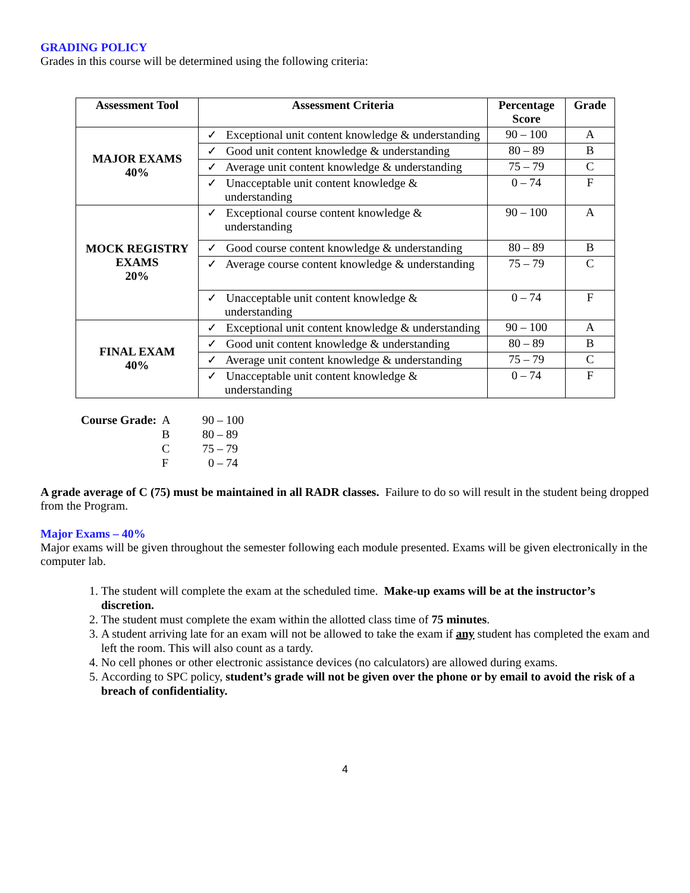GRADING POLICY
Grades in this course will be determined using the following criteria:
| Assessment Tool | Assessment Criteria | Percentage Score | Grade |
| --- | --- | --- | --- |
| MAJOR EXAMS 40% | ✓ Exceptional unit content knowledge & understanding | 90 – 100 | A |
| | ✓ Good unit content knowledge & understanding | 80 – 89 | B |
| | ✓ Average unit content knowledge & understanding | 75 – 79 | C |
| | ✓ Unacceptable unit content knowledge & understanding | 0 – 74 | F |
| MOCK REGISTRY EXAMS 20% | ✓ Exceptional course content knowledge & understanding | 90 – 100 | A |
| | ✓ Good course content knowledge & understanding | 80 – 89 | B |
| | ✓ Average course content knowledge & understanding | 75 – 79 | C |
| | ✓ Unacceptable unit content knowledge & understanding | 0 – 74 | F |
| FINAL EXAM 40% | ✓ Exceptional unit content knowledge & understanding | 90 – 100 | A |
| | ✓ Good unit content knowledge & understanding | 80 – 89 | B |
| | ✓ Average unit content knowledge & understanding | 75 – 79 | C |
| | ✓ Unacceptable unit content knowledge & understanding | 0 – 74 | F |
| Course Grade: | A | 90 – 100 |
| | B | 80 – 89 |
| | C | 75 – 79 |
| | F | 0 – 74 |
A grade average of C (75) must be maintained in all RADR classes. Failure to do so will result in the student being dropped from the Program.
Major Exams – 40%
Major exams will be given throughout the semester following each module presented. Exams will be given electronically in the computer lab.
1. The student will complete the exam at the scheduled time. Make-up exams will be at the instructor’s discretion.
2. The student must complete the exam within the allotted class time of 75 minutes.
3. A student arriving late for an exam will not be allowed to take the exam if any student has completed the exam and left the room. This will also count as a tardy.
4. No cell phones or other electronic assistance devices (no calculators) are allowed during exams.
5. According to SPC policy, student’s grade will not be given over the phone or by email to avoid the risk of a breach of confidentiality.
4